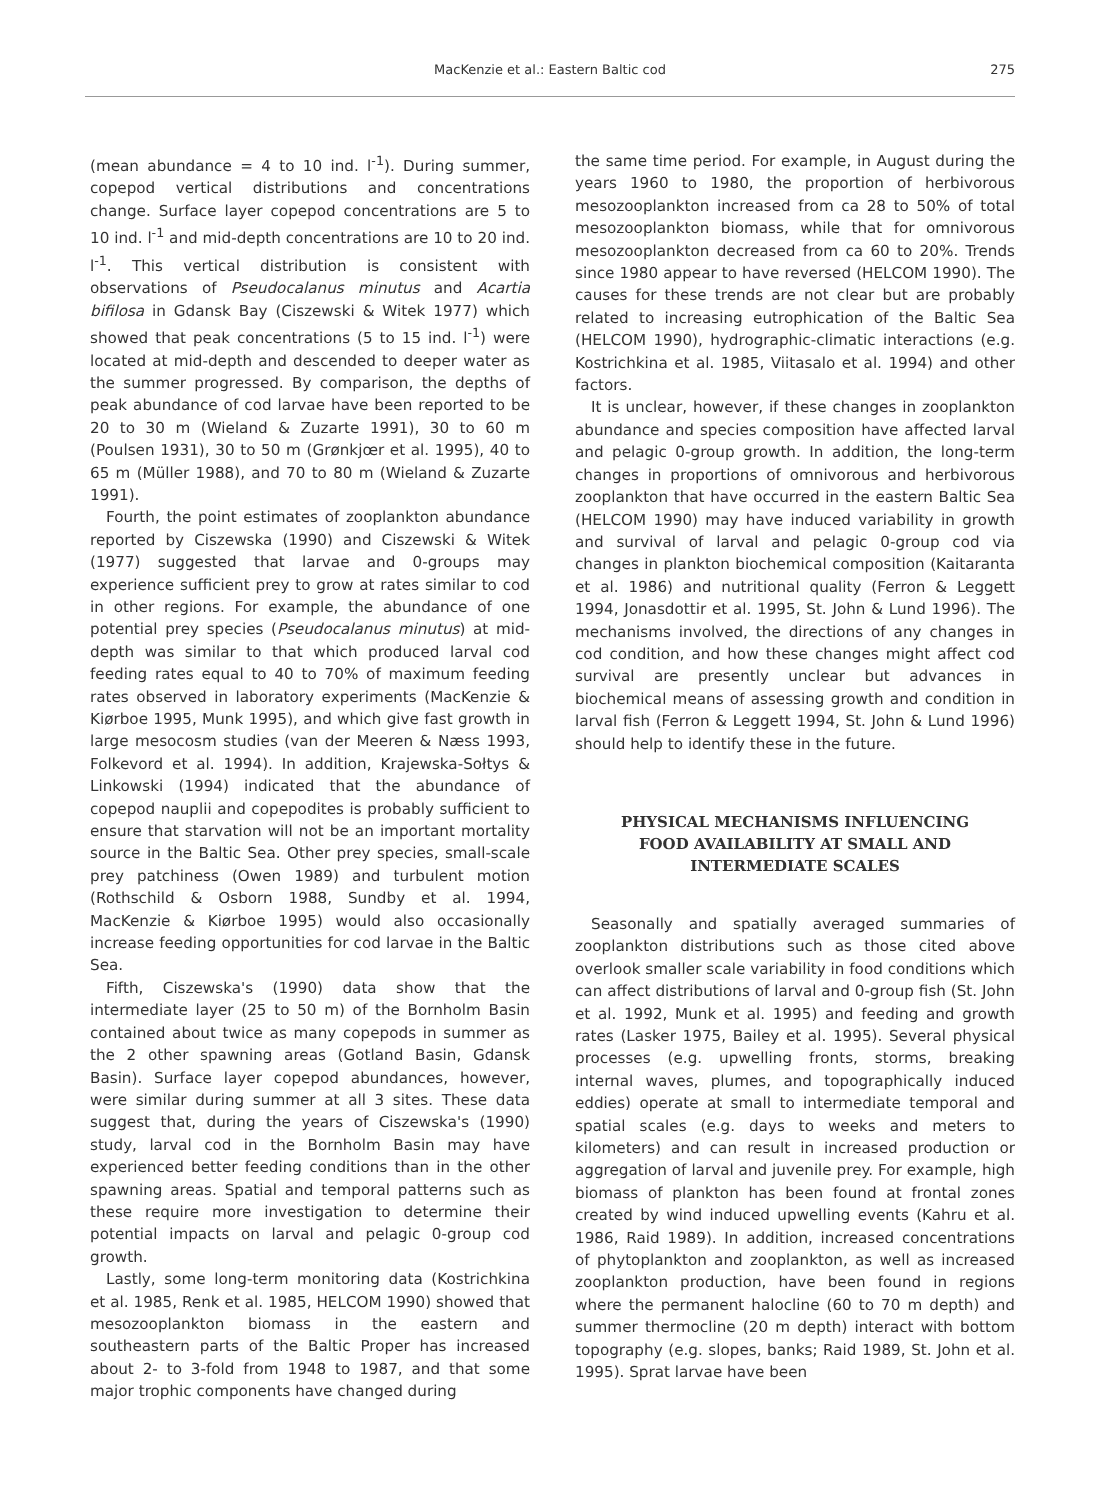MacKenzie et al.: Eastern Baltic cod
275
(mean abundance = 4 to 10 ind. l<sup>-1</sup>). During summer, copepod vertical distributions and concentrations change. Surface layer copepod concentrations are 5 to 10 ind. l<sup>-1</sup> and mid-depth concentrations are 10 to 20 ind. l<sup>-1</sup>. This vertical distribution is consistent with observations of Pseudocalanus minutus and Acartia bifilosa in Gdansk Bay (Ciszewski & Witek 1977) which showed that peak concentrations (5 to 15 ind. l<sup>-1</sup>) were located at mid-depth and descended to deeper water as the summer progressed. By comparison, the depths of peak abundance of cod larvae have been reported to be 20 to 30 m (Wieland & Zuzarte 1991), 30 to 60 m (Poulsen 1931), 30 to 50 m (Grønkjœr et al. 1995), 40 to 65 m (Müller 1988), and 70 to 80 m (Wieland & Zuzarte 1991).
Fourth, the point estimates of zooplankton abundance reported by Ciszewska (1990) and Ciszewski & Witek (1977) suggested that larvae and 0-groups may experience sufficient prey to grow at rates similar to cod in other regions. For example, the abundance of one potential prey species (Pseudocalanus minutus) at mid-depth was similar to that which produced larval cod feeding rates equal to 40 to 70% of maximum feeding rates observed in laboratory experiments (MacKenzie & Kiørboe 1995, Munk 1995), and which give fast growth in large mesocosm studies (van der Meeren & Næss 1993, Folkevord et al. 1994). In addition, Krajewska-Sołtys & Linkowski (1994) indicated that the abundance of copepod nauplii and copepodites is probably sufficient to ensure that starvation will not be an important mortality source in the Baltic Sea. Other prey species, small-scale prey patchiness (Owen 1989) and turbulent motion (Rothschild & Osborn 1988, Sundby et al. 1994, MacKenzie & Kiørboe 1995) would also occasionally increase feeding opportunities for cod larvae in the Baltic Sea.
Fifth, Ciszewska's (1990) data show that the intermediate layer (25 to 50 m) of the Bornholm Basin contained about twice as many copepods in summer as the 2 other spawning areas (Gotland Basin, Gdansk Basin). Surface layer copepod abundances, however, were similar during summer at all 3 sites. These data suggest that, during the years of Ciszewska's (1990) study, larval cod in the Bornholm Basin may have experienced better feeding conditions than in the other spawning areas. Spatial and temporal patterns such as these require more investigation to determine their potential impacts on larval and pelagic 0-group cod growth.
Lastly, some long-term monitoring data (Kostrichkina et al. 1985, Renk et al. 1985, HELCOM 1990) showed that mesozooplankton biomass in the eastern and southeastern parts of the Baltic Proper has increased about 2- to 3-fold from 1948 to 1987, and that some major trophic components have changed during
the same time period. For example, in August during the years 1960 to 1980, the proportion of herbivorous mesozooplankton increased from ca 28 to 50% of total mesozooplankton biomass, while that for omnivorous mesozooplankton decreased from ca 60 to 20%. Trends since 1980 appear to have reversed (HELCOM 1990). The causes for these trends are not clear but are probably related to increasing eutrophication of the Baltic Sea (HELCOM 1990), hydrographic-climatic interactions (e.g. Kostrichkina et al. 1985, Viitasalo et al. 1994) and other factors.
It is unclear, however, if these changes in zooplankton abundance and species composition have affected larval and pelagic 0-group growth. In addition, the long-term changes in proportions of omnivorous and herbivorous zooplankton that have occurred in the eastern Baltic Sea (HELCOM 1990) may have induced variability in growth and survival of larval and pelagic 0-group cod via changes in plankton biochemical composition (Kaitaranta et al. 1986) and nutritional quality (Ferron & Leggett 1994, Jonasdottir et al. 1995, St. John & Lund 1996). The mechanisms involved, the directions of any changes in cod condition, and how these changes might affect cod survival are presently unclear but advances in biochemical means of assessing growth and condition in larval fish (Ferron & Leggett 1994, St. John & Lund 1996) should help to identify these in the future.
PHYSICAL MECHANISMS INFLUENCING
FOOD AVAILABILITY AT SMALL AND
INTERMEDIATE SCALES
Seasonally and spatially averaged summaries of zooplankton distributions such as those cited above overlook smaller scale variability in food conditions which can affect distributions of larval and 0-group fish (St. John et al. 1992, Munk et al. 1995) and feeding and growth rates (Lasker 1975, Bailey et al. 1995). Several physical processes (e.g. upwelling fronts, storms, breaking internal waves, plumes, and topographically induced eddies) operate at small to intermediate temporal and spatial scales (e.g. days to weeks and meters to kilometers) and can result in increased production or aggregation of larval and juvenile prey. For example, high biomass of plankton has been found at frontal zones created by wind induced upwelling events (Kahru et al. 1986, Raid 1989). In addition, increased concentrations of phytoplankton and zooplankton, as well as increased zooplankton production, have been found in regions where the permanent halocline (60 to 70 m depth) and summer thermocline (20 m depth) interact with bottom topography (e.g. slopes, banks; Raid 1989, St. John et al. 1995). Sprat larvae have been